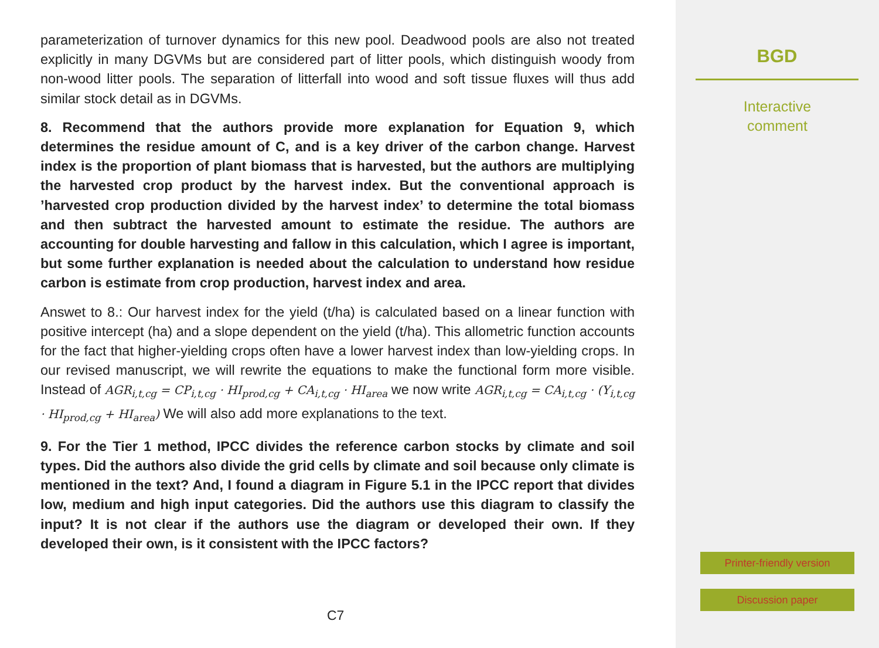parameterization of turnover dynamics for this new pool. Deadwood pools are also not treated explicitly in many DGVMs but are considered part of litter pools, which distinguish woody from non-wood litter pools. The separation of litterfall into wood and soft tissue fluxes will thus add similar stock detail as in DGVMs.
8. Recommend that the authors provide more explanation for Equation 9, which determines the residue amount of C, and is a key driver of the carbon change. Harvest index is the proportion of plant biomass that is harvested, but the authors are multiplying the harvested crop product by the harvest index. But the conventional approach is ’harvested crop production divided by the harvest index’ to determine the total biomass and then subtract the harvested amount to estimate the residue. The authors are accounting for double harvesting and fallow in this calculation, which I agree is important, but some further explanation is needed about the calculation to understand how residue carbon is estimate from crop production, harvest index and area.
Answet to 8.: Our harvest index for the yield (t/ha) is calculated based on a linear function with positive intercept (ha) and a slope dependent on the yield (t/ha). This allometric function accounts for the fact that higher-yielding crops often have a lower harvest index than low-yielding crops. In our revised manuscript, we will rewrite the equations to make the functional form more visible. Instead of AGR<sub>i,t,cg</sub> = CP<sub>i,t,cg</sub> · HI<sub>prod,cg</sub> + CA<sub>i,t,cg</sub> · HI<sub>area</sub> we now write AGR<sub>i,t,cg</sub> = CA<sub>i,t,cg</sub> · (Y<sub>i,t,cg</sub> · HI<sub>prod,cg</sub> + HI<sub>area</sub>) We will also add more explanations to the text.
9. For the Tier 1 method, IPCC divides the reference carbon stocks by climate and soil types. Did the authors also divide the grid cells by climate and soil because only climate is mentioned in the text? And, I found a diagram in Figure 5.1 in the IPCC report that divides low, medium and high input categories. Did the authors use this diagram to classify the input? It is not clear if the authors use the diagram or developed their own. If they developed their own, is it consistent with the IPCC factors?
C7
BGD
Interactive
comment
Printer-friendly version
Discussion paper